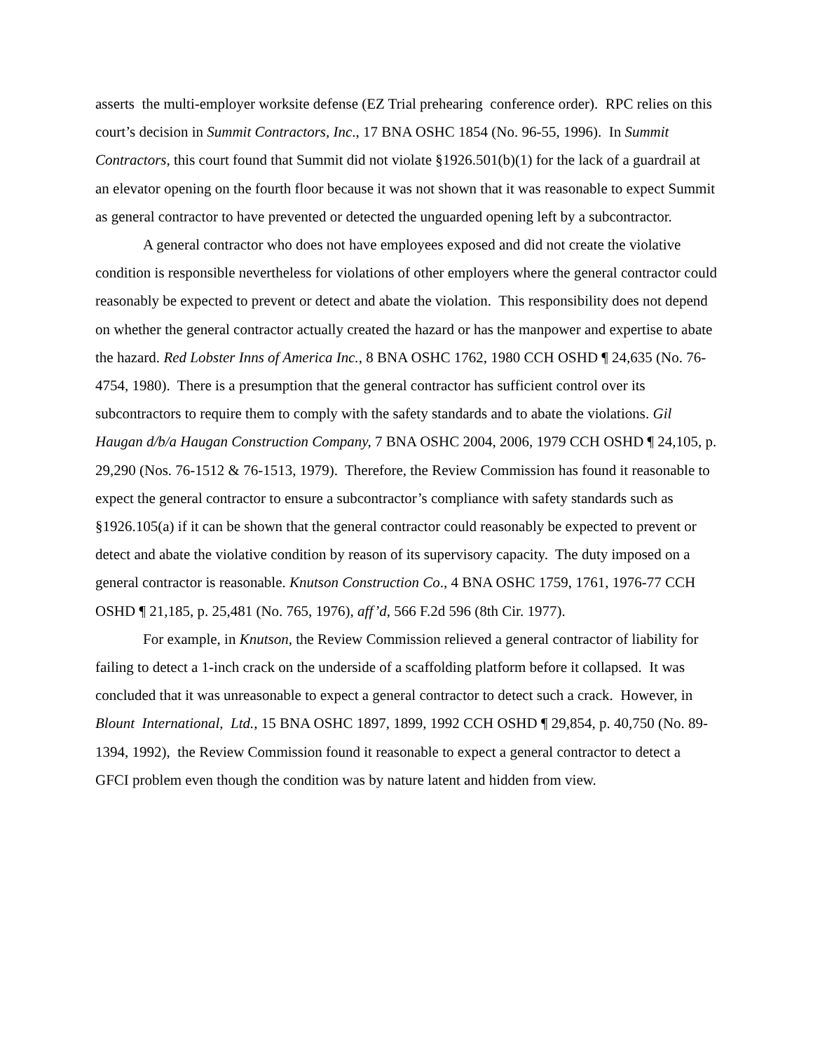asserts the multi-employer worksite defense (EZ Trial prehearing conference order). RPC relies on this court’s decision in Summit Contractors, Inc., 17 BNA OSHC 1854 (No. 96-55, 1996). In Summit Contractors, this court found that Summit did not violate §1926.501(b)(1) for the lack of a guardrail at an elevator opening on the fourth floor because it was not shown that it was reasonable to expect Summit as general contractor to have prevented or detected the unguarded opening left by a subcontractor.
A general contractor who does not have employees exposed and did not create the violative condition is responsible nevertheless for violations of other employers where the general contractor could reasonably be expected to prevent or detect and abate the violation. This responsibility does not depend on whether the general contractor actually created the hazard or has the manpower and expertise to abate the hazard. Red Lobster Inns of America Inc., 8 BNA OSHC 1762, 1980 CCH OSHD ¶ 24,635 (No. 76-4754, 1980). There is a presumption that the general contractor has sufficient control over its subcontractors to require them to comply with the safety standards and to abate the violations. Gil Haugan d/b/a Haugan Construction Company, 7 BNA OSHC 2004, 2006, 1979 CCH OSHD ¶ 24,105, p. 29,290 (Nos. 76-1512 & 76-1513, 1979). Therefore, the Review Commission has found it reasonable to expect the general contractor to ensure a subcontractor’s compliance with safety standards such as §1926.105(a) if it can be shown that the general contractor could reasonably be expected to prevent or detect and abate the violative condition by reason of its supervisory capacity. The duty imposed on a general contractor is reasonable. Knutson Construction Co., 4 BNA OSHC 1759, 1761, 1976-77 CCH OSHD ¶ 21,185, p. 25,481 (No. 765, 1976), aff’d, 566 F.2d 596 (8th Cir. 1977).
For example, in Knutson, the Review Commission relieved a general contractor of liability for failing to detect a 1-inch crack on the underside of a scaffolding platform before it collapsed. It was concluded that it was unreasonable to expect a general contractor to detect such a crack. However, in Blount International, Ltd., 15 BNA OSHC 1897, 1899, 1992 CCH OSHD ¶ 29,854, p. 40,750 (No. 89-1394, 1992), the Review Commission found it reasonable to expect a general contractor to detect a GFCI problem even though the condition was by nature latent and hidden from view.